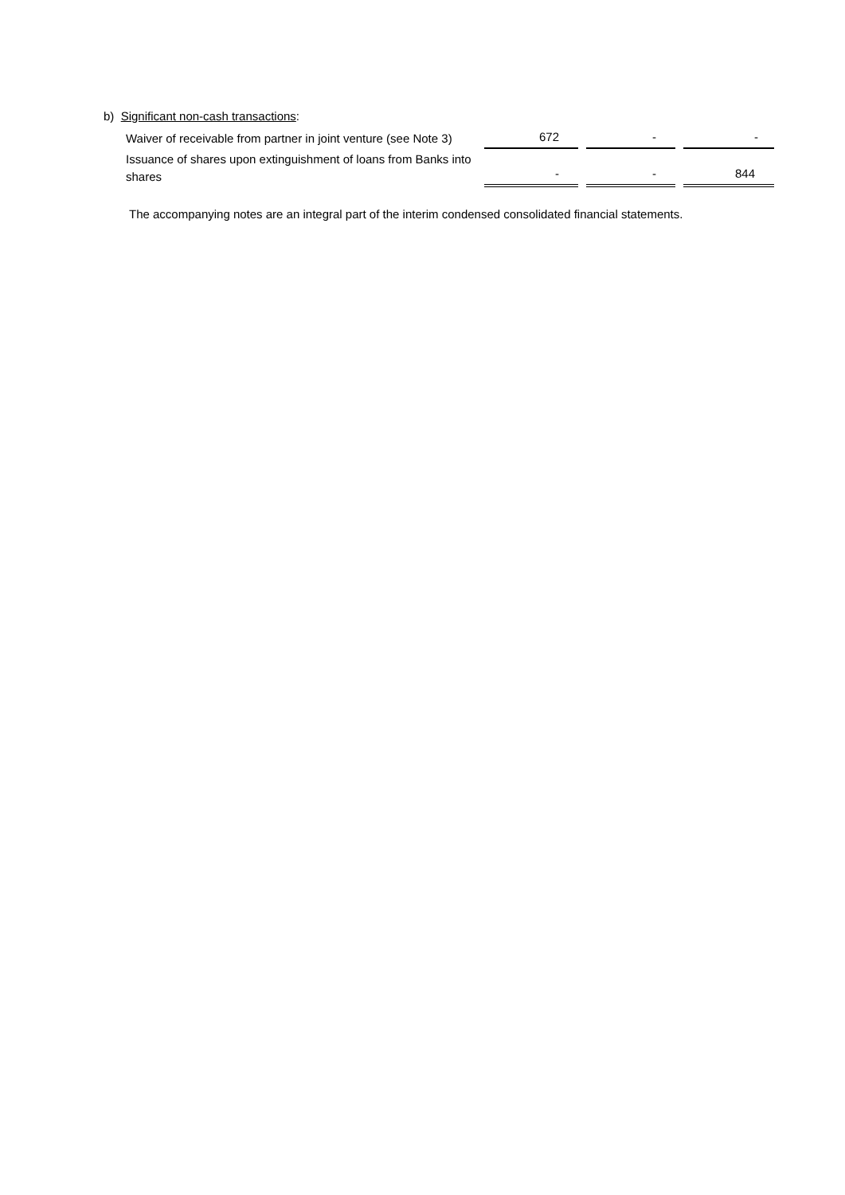| b) Significant non-cash transactions : | | | |
| Waiver of receivable from partner in joint venture (see Note 3) | 672 | - | - |
| Issuance of shares upon extinguishment of loans from Banks into shares | - | - | 844 |
The accompanying notes are an integral part of the interim condensed consolidated financial statements.